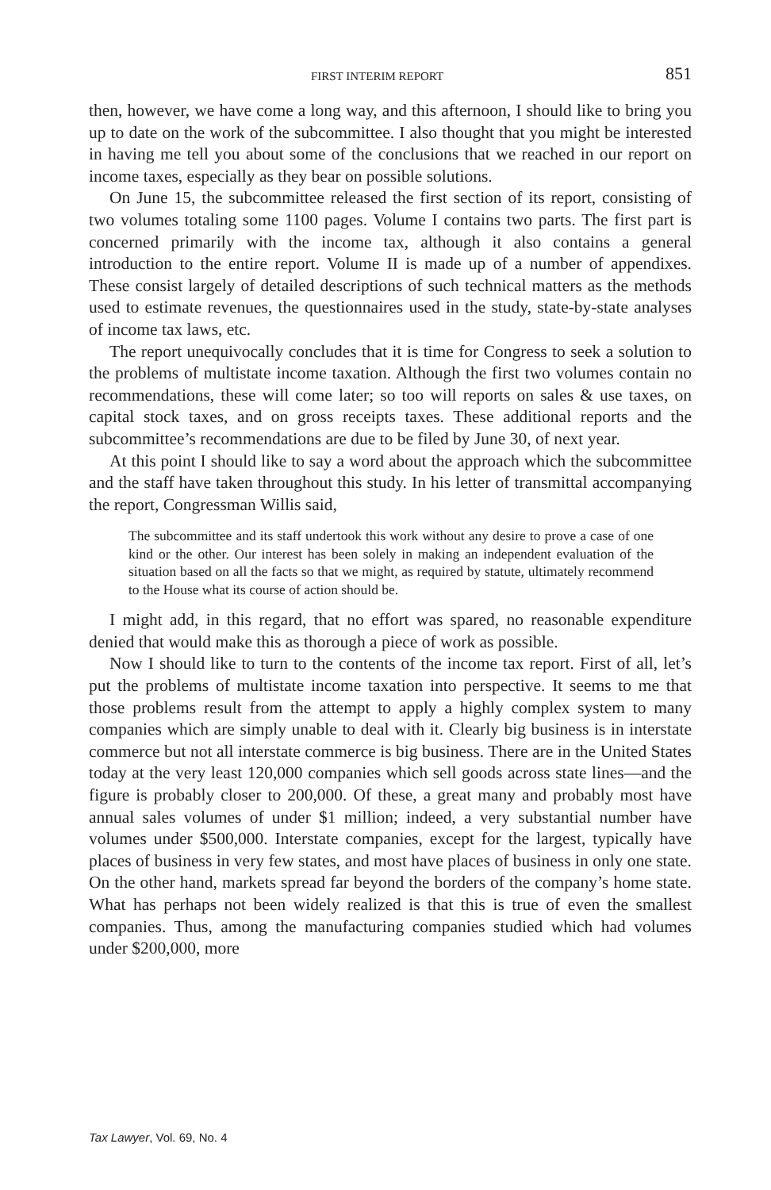FIRST INTERIM REPORT 851
then, however, we have come a long way, and this afternoon, I should like to bring you up to date on the work of the subcommittee. I also thought that you might be interested in having me tell you about some of the conclusions that we reached in our report on income taxes, especially as they bear on possible solutions.
On June 15, the subcommittee released the first section of its report, consisting of two volumes totaling some 1100 pages. Volume I contains two parts. The first part is concerned primarily with the income tax, although it also contains a general introduction to the entire report. Volume II is made up of a number of appendixes. These consist largely of detailed descriptions of such technical matters as the methods used to estimate revenues, the questionnaires used in the study, state-by-state analyses of income tax laws, etc.
The report unequivocally concludes that it is time for Congress to seek a solution to the problems of multistate income taxation. Although the first two volumes contain no recommendations, these will come later; so too will reports on sales & use taxes, on capital stock taxes, and on gross receipts taxes. These additional reports and the subcommittee’s recommendations are due to be filed by June 30, of next year.
At this point I should like to say a word about the approach which the subcommittee and the staff have taken throughout this study. In his letter of transmittal accompanying the report, Congressman Willis said,
The subcommittee and its staff undertook this work without any desire to prove a case of one kind or the other. Our interest has been solely in making an independent evaluation of the situation based on all the facts so that we might, as required by statute, ultimately recommend to the House what its course of action should be.
I might add, in this regard, that no effort was spared, no reasonable expenditure denied that would make this as thorough a piece of work as possible.
Now I should like to turn to the contents of the income tax report. First of all, let’s put the problems of multistate income taxation into perspective. It seems to me that those problems result from the attempt to apply a highly complex system to many companies which are simply unable to deal with it. Clearly big business is in interstate commerce but not all interstate commerce is big business. There are in the United States today at the very least 120,000 companies which sell goods across state lines—and the figure is probably closer to 200,000. Of these, a great many and probably most have annual sales volumes of under $1 million; indeed, a very substantial number have volumes under $500,000. Interstate companies, except for the largest, typically have places of business in very few states, and most have places of business in only one state. On the other hand, markets spread far beyond the borders of the company’s home state. What has perhaps not been widely realized is that this is true of even the smallest companies. Thus, among the manufacturing companies studied which had volumes under $200,000, more
Tax Lawyer, Vol. 69, No. 4